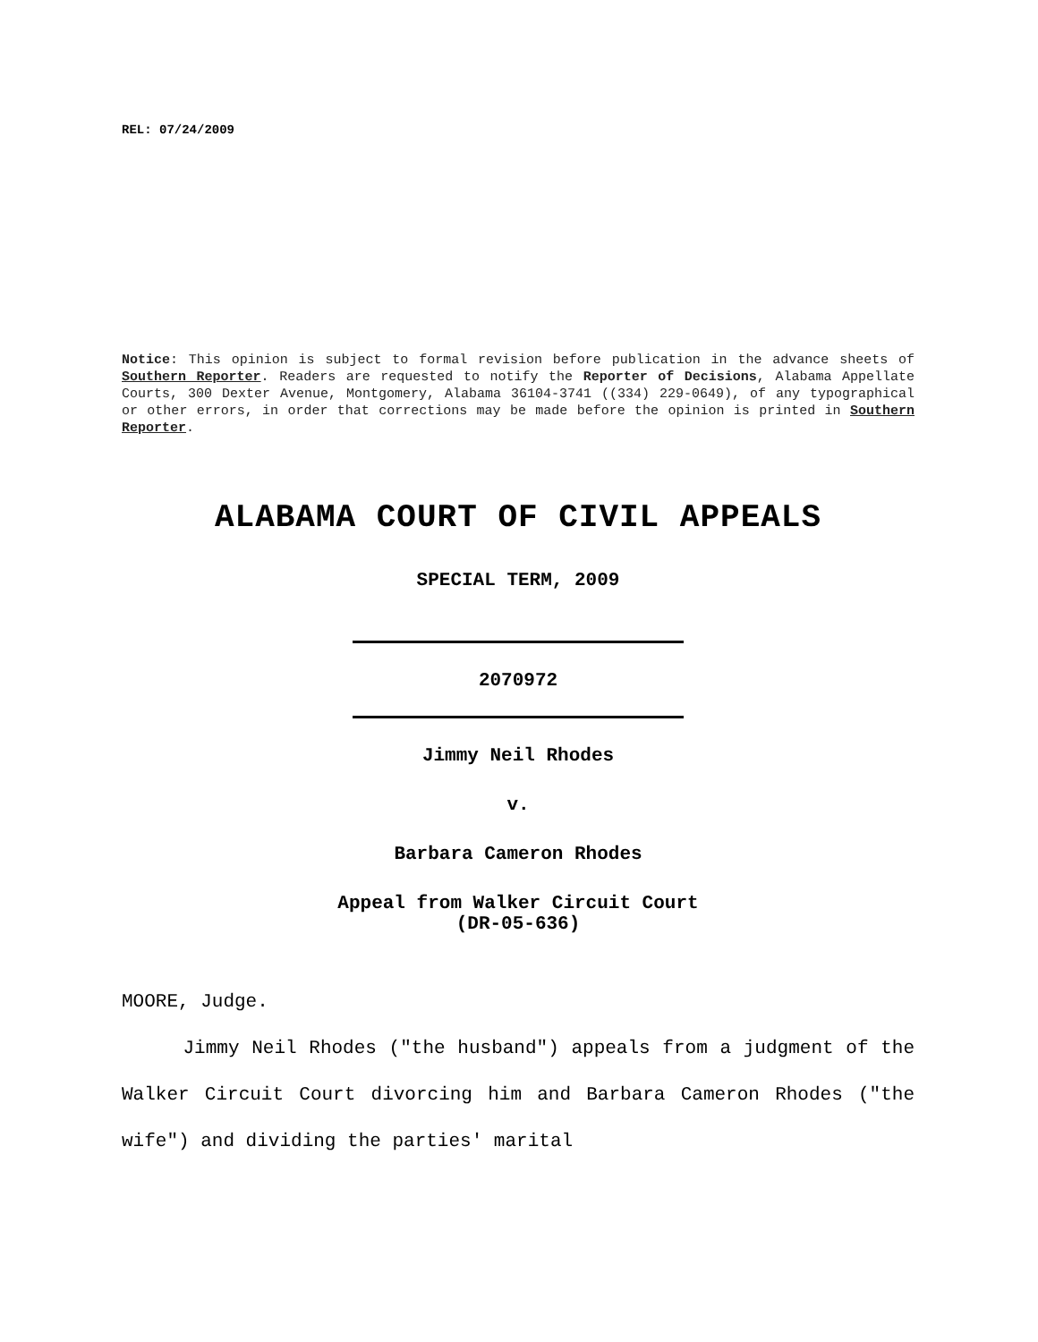REL: 07/24/2009
Notice: This opinion is subject to formal revision before publication in the advance sheets of Southern Reporter. Readers are requested to notify the Reporter of Decisions, Alabama Appellate Courts, 300 Dexter Avenue, Montgomery, Alabama 36104-3741 ((334) 229-0649), of any typographical or other errors, in order that corrections may be made before the opinion is printed in Southern Reporter.
ALABAMA COURT OF CIVIL APPEALS
SPECIAL TERM, 2009
2070972
Jimmy Neil Rhodes
v.
Barbara Cameron Rhodes
Appeal from Walker Circuit Court
(DR-05-636)
MOORE, Judge.
Jimmy Neil Rhodes ("the husband") appeals from a judgment of the Walker Circuit Court divorcing him and Barbara Cameron Rhodes ("the wife") and dividing the parties' marital